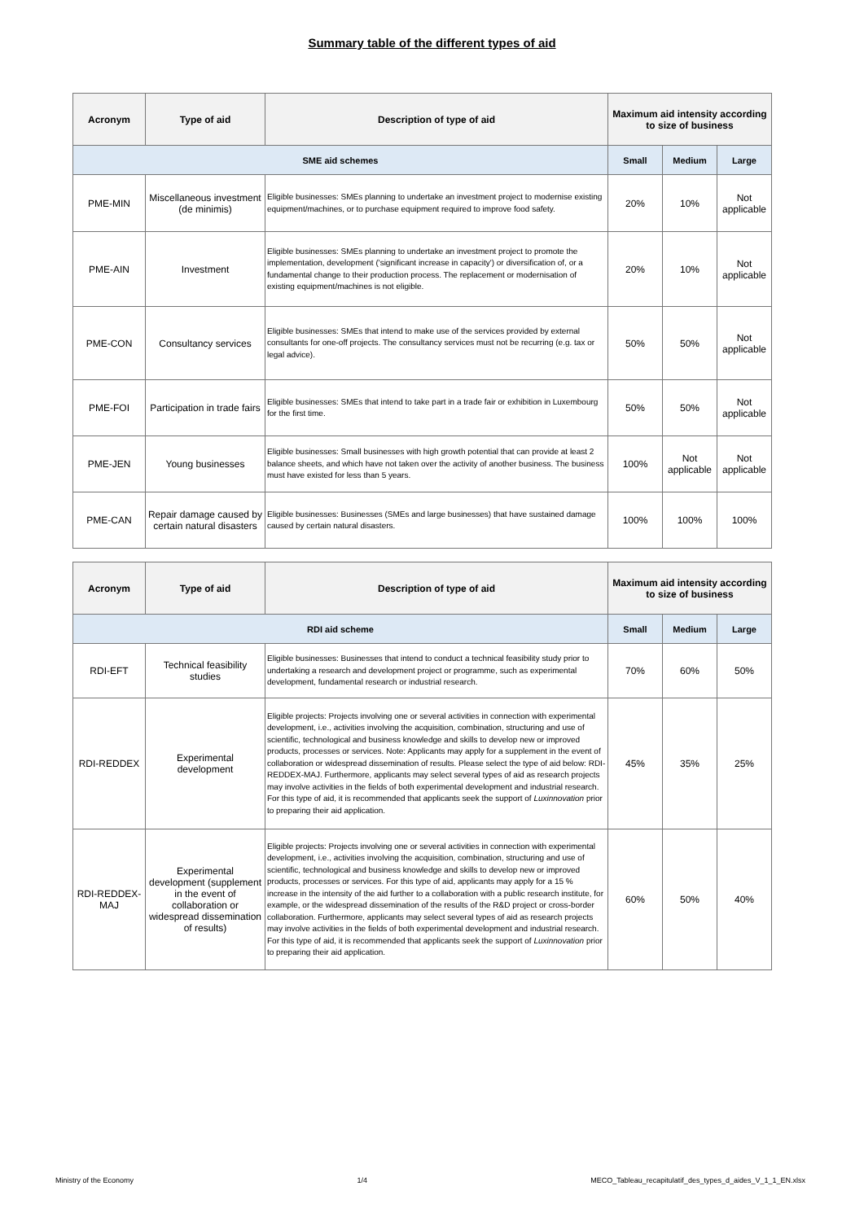Summary table of the different types of aid
| Acronym | Type of aid | Description of type of aid | Maximum aid intensity according to size of business | | |
| --- | --- | --- | --- | --- | --- |
| SME aid schemes | | | Small | Medium | Large |
| PME-MIN | Miscellaneous investment (de minimis) | Eligible businesses: SMEs planning to undertake an investment project to modernise existing equipment/machines, or to purchase equipment required to improve food safety. | 20% | 10% | Not applicable |
| PME-AIN | Investment | Eligible businesses: SMEs planning to undertake an investment project to promote the implementation, development ('significant increase in capacity') or diversification of, or a fundamental change to their production process. The replacement or modernisation of existing equipment/machines is not eligible. | 20% | 10% | Not applicable |
| PME-CON | Consultancy services | Eligible businesses: SMEs that intend to make use of the services provided by external consultants for one-off projects. The consultancy services must not be recurring (e.g. tax or legal advice). | 50% | 50% | Not applicable |
| PME-FOI | Participation in trade fairs | Eligible businesses: SMEs that intend to take part in a trade fair or exhibition in Luxembourg for the first time. | 50% | 50% | Not applicable |
| PME-JEN | Young businesses | Eligible businesses: Small businesses with high growth potential that can provide at least 2 balance sheets, and which have not taken over the activity of another business. The business must have existed for less than 5 years. | 100% | Not applicable | Not applicable |
| PME-CAN | Repair damage caused by certain natural disasters | Eligible businesses: Businesses (SMEs and large businesses) that have sustained damage caused by certain natural disasters. | 100% | 100% | 100% |
| Acronym | Type of aid | Description of type of aid | Maximum aid intensity according to size of business | | |
| --- | --- | --- | --- | --- | --- |
| RDI aid scheme | | | Small | Medium | Large |
| RDI-EFT | Technical feasibility studies | Eligible businesses: Businesses that intend to conduct a technical feasibility study prior to undertaking a research and development project or programme, such as experimental development, fundamental research or industrial research. | 70% | 60% | 50% |
| RDI-REDDEX | Experimental development | Eligible projects: Projects involving one or several activities in connection with experimental development, i.e., activities involving the acquisition, combination, structuring and use of scientific, technological and business knowledge and skills to develop new or improved products, processes or services. Note: Applicants may apply for a supplement in the event of collaboration or widespread dissemination of results. Please select the type of aid below: RDI-REDDEX-MAJ. Furthermore, applicants may select several types of aid as research projects may involve activities in the fields of both experimental development and industrial research. For this type of aid, it is recommended that applicants seek the support of Luxinnovation prior to preparing their aid application. | 45% | 35% | 25% |
| RDI-REDDEX-MAJ | Experimental development (supplement in the event of collaboration or widespread dissemination of results) | Eligible projects: Projects involving one or several activities in connection with experimental development, i.e., activities involving the acquisition, combination, structuring and use of scientific, technological and business knowledge and skills to develop new or improved products, processes or services. For this type of aid, applicants may apply for a 15 % increase in the intensity of the aid further to a collaboration with a public research institute, for example, or the widespread dissemination of the results of the R&D project or cross-border collaboration. Furthermore, applicants may select several types of aid as research projects may involve activities in the fields of both experimental development and industrial research. For this type of aid, it is recommended that applicants seek the support of Luxinnovation prior to preparing their aid application. | 60% | 50% | 40% |
Ministry of the Economy 1/4 MECO_Tableau_recapitulatif_des_types_d_aides_V_1_1_EN.xlsx